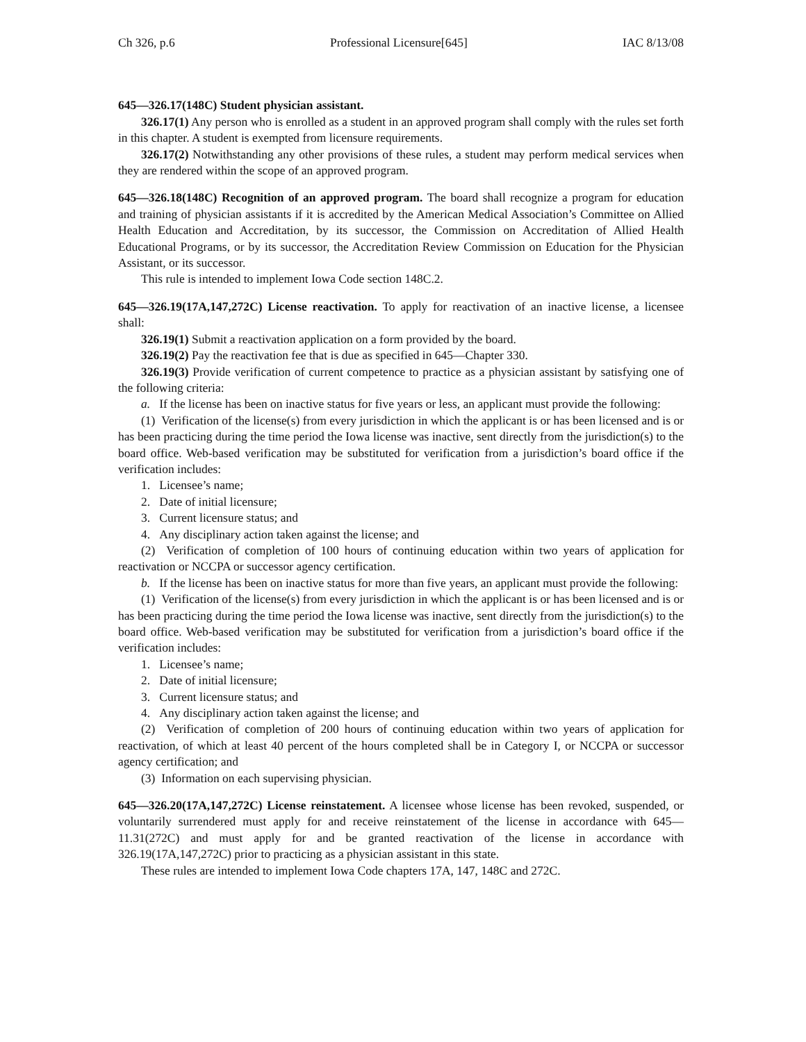Ch 326, p.6 Professional Licensure[645] IAC 8/13/08
645—326.17(148C) Student physician assistant.
326.17(1) Any person who is enrolled as a student in an approved program shall comply with the rules set forth in this chapter. A student is exempted from licensure requirements.
326.17(2) Notwithstanding any other provisions of these rules, a student may perform medical services when they are rendered within the scope of an approved program.
645—326.18(148C) Recognition of an approved program. The board shall recognize a program for education and training of physician assistants if it is accredited by the American Medical Association’s Committee on Allied Health Education and Accreditation, by its successor, the Commission on Accreditation of Allied Health Educational Programs, or by its successor, the Accreditation Review Commission on Education for the Physician Assistant, or its successor.
This rule is intended to implement Iowa Code section 148C.2.
645—326.19(17A,147,272C) License reactivation. To apply for reactivation of an inactive license, a licensee shall:
326.19(1) Submit a reactivation application on a form provided by the board.
326.19(2) Pay the reactivation fee that is due as specified in 645—Chapter 330.
326.19(3) Provide verification of current competence to practice as a physician assistant by satisfying one of the following criteria:
a. If the license has been on inactive status for five years or less, an applicant must provide the following:
(1) Verification of the license(s) from every jurisdiction in which the applicant is or has been licensed and is or has been practicing during the time period the Iowa license was inactive, sent directly from the jurisdiction(s) to the board office. Web-based verification may be substituted for verification from a jurisdiction’s board office if the verification includes:
1. Licensee’s name;
2. Date of initial licensure;
3. Current licensure status; and
4. Any disciplinary action taken against the license; and
(2) Verification of completion of 100 hours of continuing education within two years of application for reactivation or NCCPA or successor agency certification.
b. If the license has been on inactive status for more than five years, an applicant must provide the following:
(1) Verification of the license(s) from every jurisdiction in which the applicant is or has been licensed and is or has been practicing during the time period the Iowa license was inactive, sent directly from the jurisdiction(s) to the board office. Web-based verification may be substituted for verification from a jurisdiction’s board office if the verification includes:
1. Licensee’s name;
2. Date of initial licensure;
3. Current licensure status; and
4. Any disciplinary action taken against the license; and
(2) Verification of completion of 200 hours of continuing education within two years of application for reactivation, of which at least 40 percent of the hours completed shall be in Category I, or NCCPA or successor agency certification; and
(3) Information on each supervising physician.
645—326.20(17A,147,272C) License reinstatement. A licensee whose license has been revoked, suspended, or voluntarily surrendered must apply for and receive reinstatement of the license in accordance with 645—11.31(272C) and must apply for and be granted reactivation of the license in accordance with 326.19(17A,147,272C) prior to practicing as a physician assistant in this state.
These rules are intended to implement Iowa Code chapters 17A, 147, 148C and 272C.